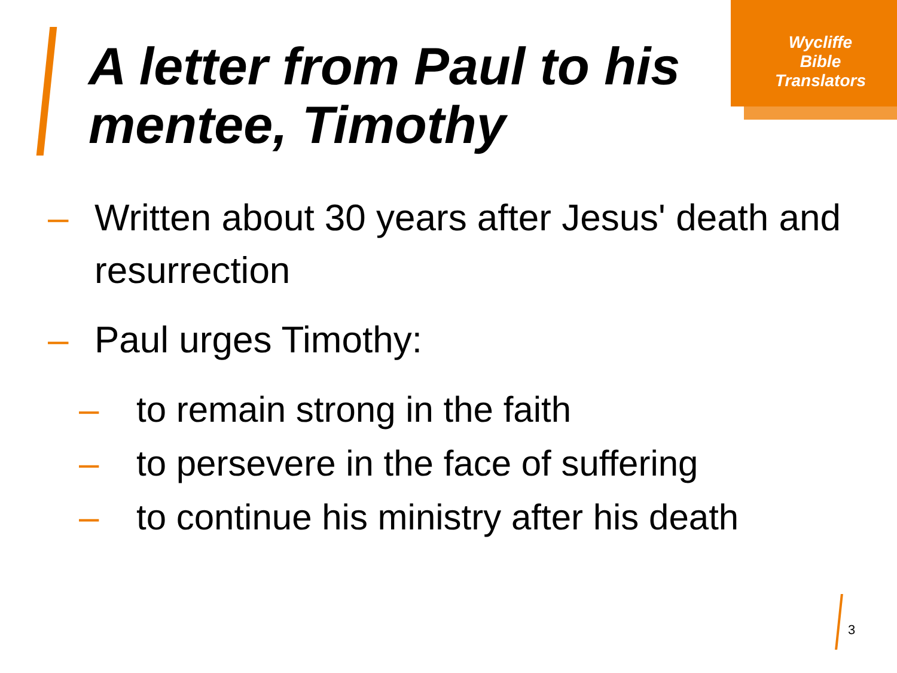Wycliffe
Bible
Translators
A letter from Paul to his mentee, Timothy
– Written about 30 years after Jesus' death and resurrection
– Paul urges Timothy:
– to remain strong in the faith
– to persevere in the face of suffering
– to continue his ministry after his death
3